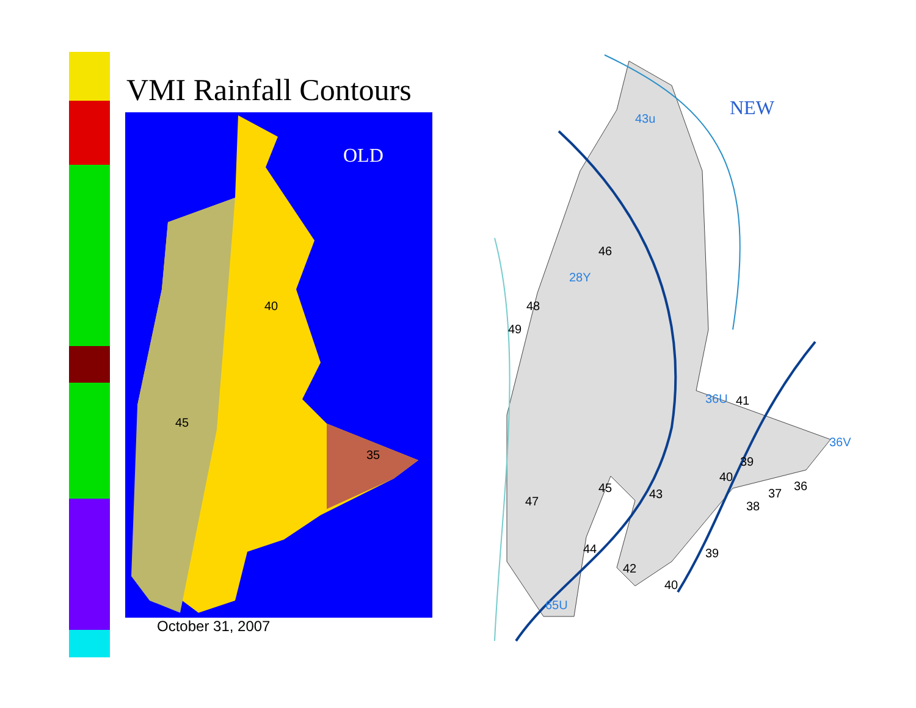VMI Rainfall Contours
OLD
40
45
35
October 31, 2007
NEW
43u
28Y
36U
36V
65U
46
48
49
41
39
40
45 43
36
37
38
47
44 39
42
40